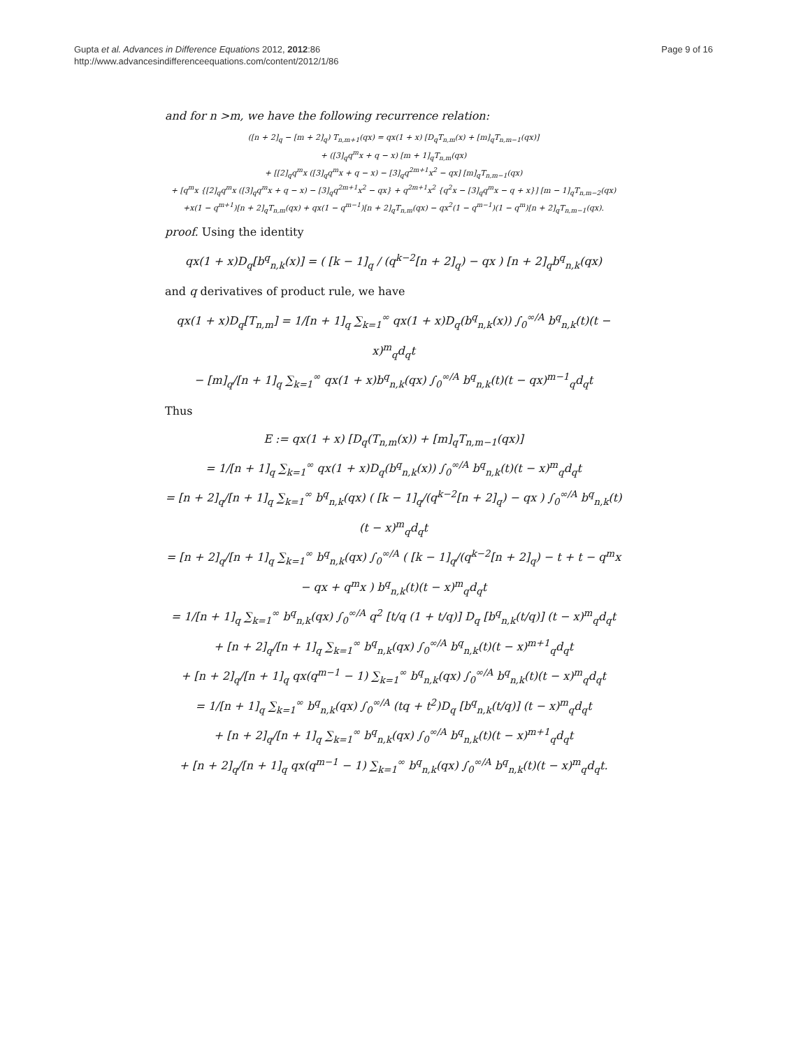Gupta et al. Advances in Difference Equations 2012, 2012:86
http://www.advancesindifferenceequations.com/content/2012/1/86
Page 9 of 16
and for n >m, we have the following recurrence relation:
([n + 2]<sub>q</sub> − [m + 2]<sub>q</sub>) T<sub>n,m+1</sub>(qx) = qx(1 + x) [D<sub>q</sub>T<sub>n,m</sub>(x) + [m]<sub>q</sub>T<sub>n,m−1</sub>(qx)]
+ ([3]<sub>q</sub>q<sup>m</sup>x + q − x) [m + 1]<sub>q</sub>T<sub>n,m</sub>(qx)
+ [[2]<sub>q</sub>q<sup>m</sup>x ([3]<sub>q</sub>q<sup>m</sup>x + q − x) − [3]<sub>q</sub>q<sup>2m+1</sup>x<sup>2</sup> − qx] [m]<sub>q</sub>T<sub>n,m−1</sub>(qx)
+ [q<sup>m</sup>x {[2]<sub>q</sub>q<sup>m</sup>x ([3]<sub>q</sub>q<sup>m</sup>x + q − x) − [3]<sub>q</sub>q<sup>2m+1</sup>x<sup>2</sup> − qx} + q<sup>2m+1</sup>x<sup>2</sup> {q<sup>2</sup>x − [3]<sub>q</sub>q<sup>m</sup>x − q + x}] [m − 1]<sub>q</sub>T<sub>n,m−2</sub>(qx)
+x(1 − q<sup>m+1</sup>)[n + 2]<sub>q</sub>T<sub>n,m</sub>(qx) + qx(1 − q<sup>m−1</sup>)[n + 2]<sub>q</sub>T<sub>n,m</sub>(qx) − qx<sup>2</sup>(1 − q<sup>m−1</sup>)(1 − q<sup>m</sup>)[n + 2]<sub>q</sub>T<sub>n,m−1</sub>(qx).
proof. Using the identity
qx(1 + x)D<sub>q</sub>[b<sup>q</sup><sub>n,k</sub>(x)] = ( [k − 1]<sub>q</sub> / (q<sup>k−2</sup>[n + 2]<sub>q</sub>) − qx ) [n + 2]<sub>q</sub>b<sup>q</sup><sub>n,k</sub>(qx)
and q derivatives of product rule, we have
qx(1 + x)D<sub>q</sub>[T<sub>n,m</sub>] = 1/[n + 1]<sub>q</sub> ∑<sub>k=1</sub><sup>∞</sup> qx(1 + x)D<sub>q</sub>(b<sup>q</sup><sub>n,k</sub>(x)) ∫<sub>0</sub><sup>∞/A</sup> b<sup>q</sup><sub>n,k</sub>(t)(t − x)<sup>m</sup><sub>q</sub>d<sub>q</sub>t
− [m]<sub>q</sub>/[n + 1]<sub>q</sub> ∑<sub>k=1</sub><sup>∞</sup> qx(1 + x)b<sup>q</sup><sub>n,k</sub>(qx) ∫<sub>0</sub><sup>∞/A</sup> b<sup>q</sup><sub>n,k</sub>(t)(t − qx)<sup>m−1</sup><sub>q</sub>d<sub>q</sub>t
Thus
E := qx(1 + x) [D<sub>q</sub>(T<sub>n,m</sub>(x)) + [m]<sub>q</sub>T<sub>n,m−1</sub>(qx)]
= 1/[n + 1]<sub>q</sub> ∑<sub>k=1</sub><sup>∞</sup> qx(1 + x)D<sub>q</sub>(b<sup>q</sup><sub>n,k</sub>(x)) ∫<sub>0</sub><sup>∞/A</sup> b<sup>q</sup><sub>n,k</sub>(t)(t − x)<sup>m</sup><sub>q</sub>d<sub>q</sub>t
= [n + 2]<sub>q</sub>/[n + 1]<sub>q</sub> ∑<sub>k=1</sub><sup>∞</sup> b<sup>q</sup><sub>n,k</sub>(qx) ( [k − 1]<sub>q</sub>/(q<sup>k−2</sup>[n + 2]<sub>q</sub>) − qx ) ∫<sub>0</sub><sup>∞/A</sup> b<sup>q</sup><sub>n,k</sub>(t)(t − x)<sup>m</sup><sub>q</sub>d<sub>q</sub>t
= [n + 2]<sub>q</sub>/[n + 1]<sub>q</sub> ∑<sub>k=1</sub><sup>∞</sup> b<sup>q</sup><sub>n,k</sub>(qx) ∫<sub>0</sub><sup>∞/A</sup> ( [k − 1]<sub>q</sub>/(q<sup>k−2</sup>[n + 2]<sub>q</sub>) − t + t − q<sup>m</sup>x − qx + q<sup>m</sup>x ) b<sup>q</sup><sub>n,k</sub>(t)(t − x)<sup>m</sup><sub>q</sub>d<sub>q</sub>t
= 1/[n + 1]<sub>q</sub> ∑<sub>k=1</sub><sup>∞</sup> b<sup>q</sup><sub>n,k</sub>(qx) ∫<sub>0</sub><sup>∞/A</sup> q<sup>2</sup> [t/q (1 + t/q)] D<sub>q</sub> [b<sup>q</sup><sub>n,k</sub>(t/q)] (t − x)<sup>m</sup><sub>q</sub>d<sub>q</sub>t
+ [n + 2]<sub>q</sub>/[n + 1]<sub>q</sub> ∑<sub>k=1</sub><sup>∞</sup> b<sup>q</sup><sub>n,k</sub>(qx) ∫<sub>0</sub><sup>∞/A</sup> b<sup>q</sup><sub>n,k</sub>(t)(t − x)<sup>m+1</sup><sub>q</sub>d<sub>q</sub>t
+ [n + 2]<sub>q</sub>/[n + 1]<sub>q</sub> qx(q<sup>m−1</sup> − 1) ∑<sub>k=1</sub><sup>∞</sup> b<sup>q</sup><sub>n,k</sub>(qx) ∫<sub>0</sub><sup>∞/A</sup> b<sup>q</sup><sub>n,k</sub>(t)(t − x)<sup>m</sup><sub>q</sub>d<sub>q</sub>t
= 1/[n + 1]<sub>q</sub> ∑<sub>k=1</sub><sup>∞</sup> b<sup>q</sup><sub>n,k</sub>(qx) ∫<sub>0</sub><sup>∞/A</sup> (tq + t<sup>2</sup>)D<sub>q</sub> [b<sup>q</sup><sub>n,k</sub>(t/q)] (t − x)<sup>m</sup><sub>q</sub>d<sub>q</sub>t
+ [n + 2]<sub>q</sub>/[n + 1]<sub>q</sub> ∑<sub>k=1</sub><sup>∞</sup> b<sup>q</sup><sub>n,k</sub>(qx) ∫<sub>0</sub><sup>∞/A</sup> b<sup>q</sup><sub>n,k</sub>(t)(t − x)<sup>m+1</sup><sub>q</sub>d<sub>q</sub>t
+ [n + 2]<sub>q</sub>/[n + 1]<sub>q</sub> qx(q<sup>m−1</sup> − 1) ∑<sub>k=1</sub><sup>∞</sup> b<sup>q</sup><sub>n,k</sub>(qx) ∫<sub>0</sub><sup>∞/A</sup> b<sup>q</sup><sub>n,k</sub>(t)(t − x)<sup>m</sup><sub>q</sub>d<sub>q</sub>t.